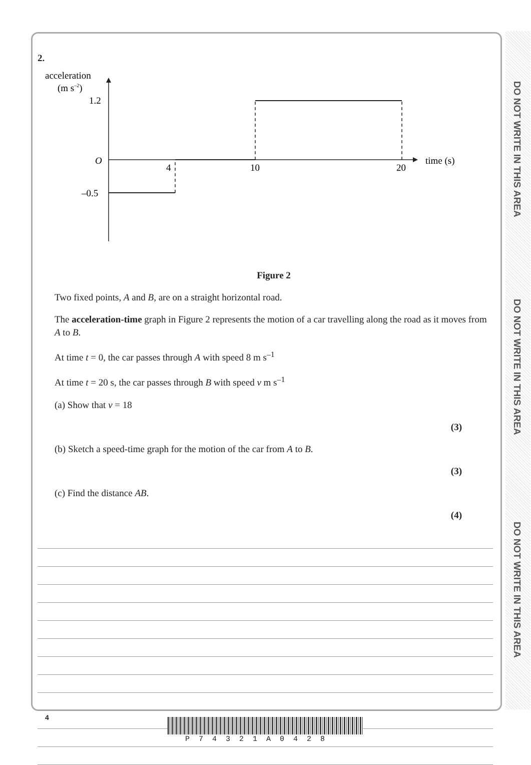DO NOT WRITE IN THIS AREA
DO NOT WRITE IN THIS AREA
DO NOT WRITE IN THIS AREA
2.
acceleration
(m s–2)
1.2
O
–0.5
time (s)
4
10
20
Figure 2
Two fixed points, A and B, are on a straight horizontal road.
The acceleration-time graph in Figure 2 represents the motion of a car travelling along the road as it moves from A to B.
At time t = 0, the car passes through A with speed 8 m s<sup>–1</sup>
At time t = 20 s, the car passes through B with speed v m s<sup>–1</sup>
(a) Show that v = 18
(3)
(b) Sketch a speed-time graph for the motion of the car from A to B.
(3)
(c) Find the distance AB.
(4)
4
P74321A0428